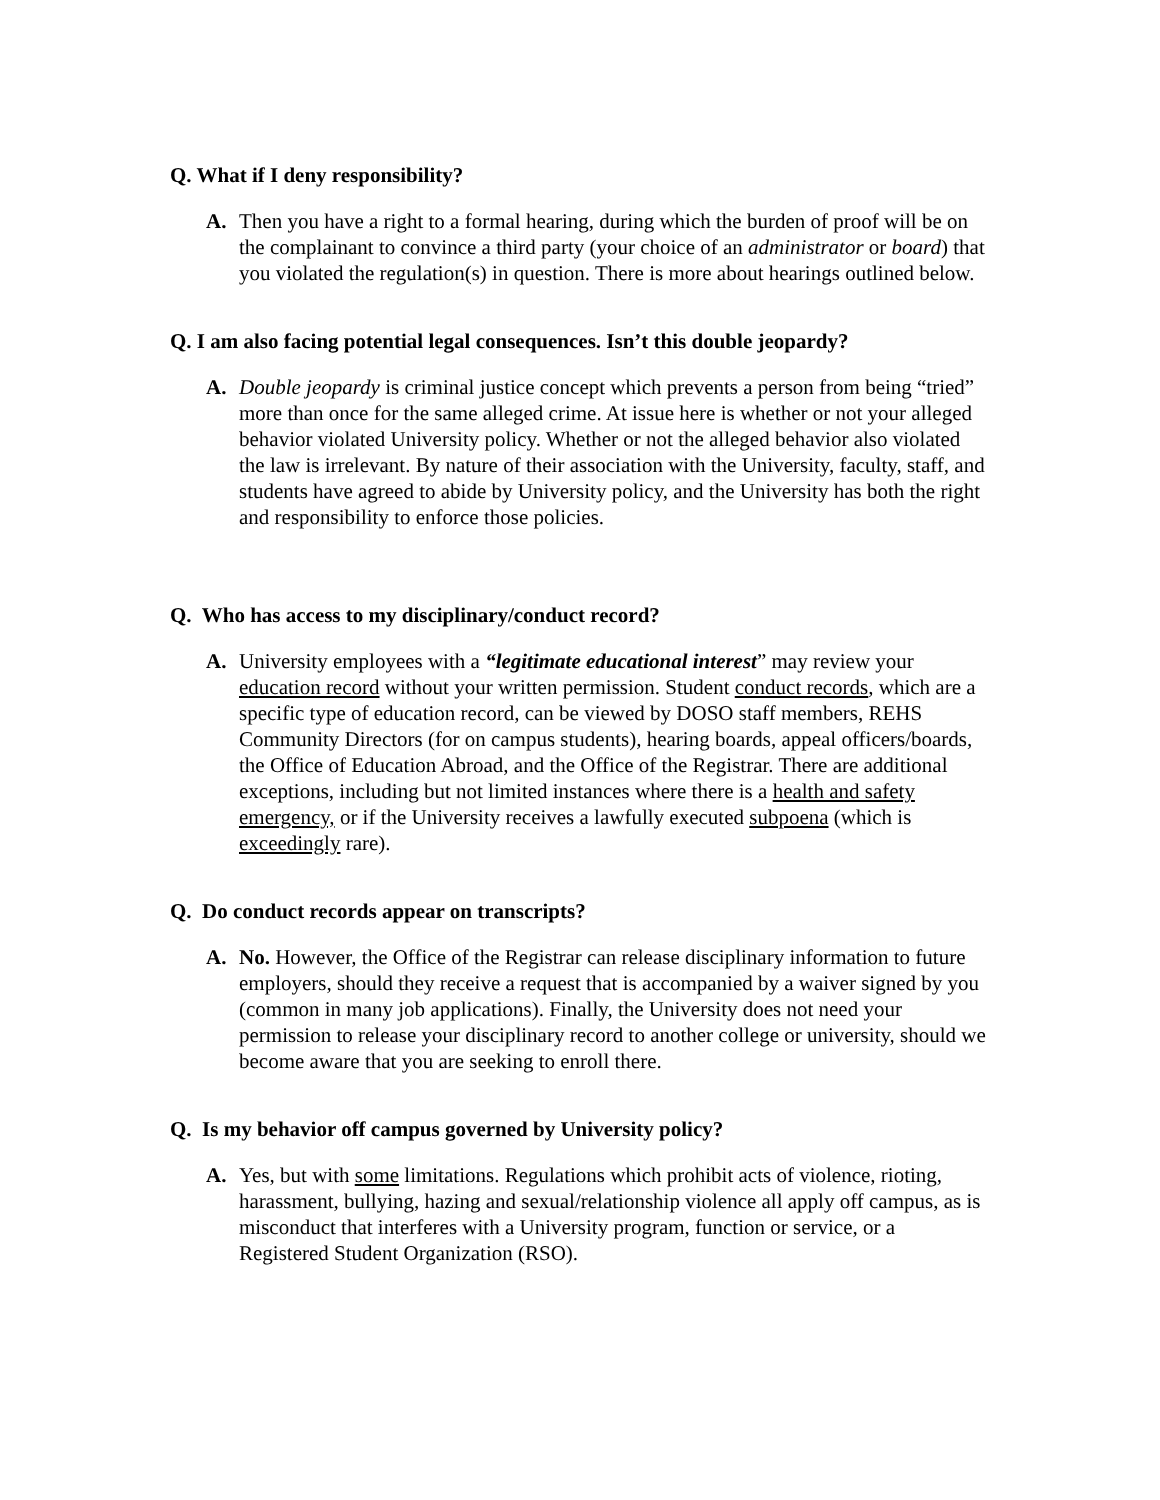Q. What if I deny responsibility?
A. Then you have a right to a formal hearing, during which the burden of proof will be on the complainant to convince a third party (your choice of an administrator or board) that you violated the regulation(s) in question. There is more about hearings outlined below.
Q. I am also facing potential legal consequences. Isn’t this double jeopardy?
A. Double jeopardy is criminal justice concept which prevents a person from being “tried” more than once for the same alleged crime. At issue here is whether or not your alleged behavior violated University policy. Whether or not the alleged behavior also violated the law is irrelevant. By nature of their association with the University, faculty, staff, and students have agreed to abide by University policy, and the University has both the right and responsibility to enforce those policies.
Q. Who has access to my disciplinary/conduct record?
A. University employees with a “legitimate educational interest” may review your education record without your written permission. Student conduct records, which are a specific type of education record, can be viewed by DOSO staff members, REHS Community Directors (for on campus students), hearing boards, appeal officers/boards, the Office of Education Abroad, and the Office of the Registrar. There are additional exceptions, including but not limited instances where there is a health and safety emergency, or if the University receives a lawfully executed subpoena (which is exceedingly rare).
Q. Do conduct records appear on transcripts?
A. No. However, the Office of the Registrar can release disciplinary information to future employers, should they receive a request that is accompanied by a waiver signed by you (common in many job applications). Finally, the University does not need your permission to release your disciplinary record to another college or university, should we become aware that you are seeking to enroll there.
Q. Is my behavior off campus governed by University policy?
A. Yes, but with some limitations. Regulations which prohibit acts of violence, rioting, harassment, bullying, hazing and sexual/relationship violence all apply off campus, as is misconduct that interferes with a University program, function or service, or a Registered Student Organization (RSO).